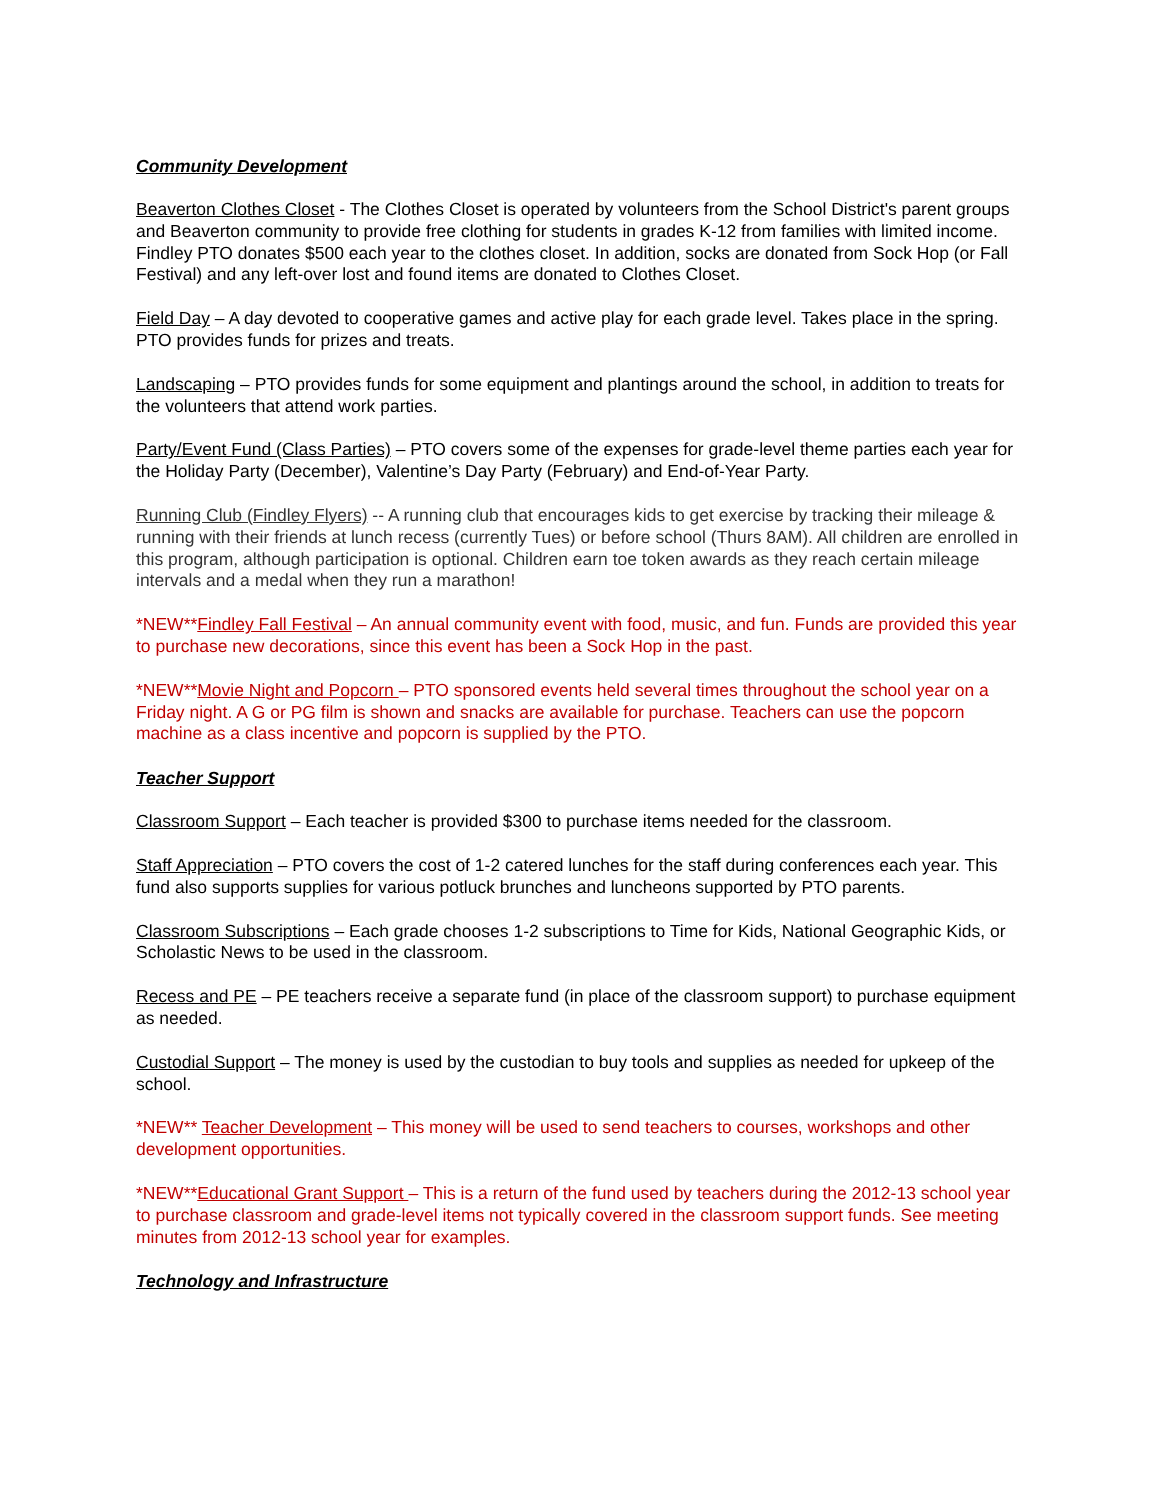Community Development
Beaverton Clothes Closet - The Clothes Closet is operated by volunteers from the School District's parent groups and Beaverton community to provide free clothing for students in grades K-12 from families with limited income. Findley PTO donates $500 each year to the clothes closet. In addition, socks are donated from Sock Hop (or Fall Festival) and any left-over lost and found items are donated to Clothes Closet.
Field Day – A day devoted to cooperative games and active play for each grade level. Takes place in the spring. PTO provides funds for prizes and treats.
Landscaping – PTO provides funds for some equipment and plantings around the school, in addition to treats for the volunteers that attend work parties.
Party/Event Fund (Class Parties) – PTO covers some of the expenses for grade-level theme parties each year for the Holiday Party (December), Valentine’s Day Party (February) and End-of-Year Party.
Running Club (Findley Flyers) -- A running club that encourages kids to get exercise by tracking their mileage & running with their friends at lunch recess (currently Tues) or before school (Thurs 8AM). All children are enrolled in this program, although participation is optional. Children earn toe token awards as they reach certain mileage intervals and a medal when they run a marathon!
*NEW**Findley Fall Festival – An annual community event with food, music, and fun. Funds are provided this year to purchase new decorations, since this event has been a Sock Hop in the past.
*NEW**Movie Night and Popcorn – PTO sponsored events held several times throughout the school year on a Friday night. A G or PG film is shown and snacks are available for purchase. Teachers can use the popcorn machine as a class incentive and popcorn is supplied by the PTO.
Teacher Support
Classroom Support – Each teacher is provided $300 to purchase items needed for the classroom.
Staff Appreciation – PTO covers the cost of 1-2 catered lunches for the staff during conferences each year. This fund also supports supplies for various potluck brunches and luncheons supported by PTO parents.
Classroom Subscriptions – Each grade chooses 1-2 subscriptions to Time for Kids, National Geographic Kids, or Scholastic News to be used in the classroom.
Recess and PE – PE teachers receive a separate fund (in place of the classroom support) to purchase equipment as needed.
Custodial Support – The money is used by the custodian to buy tools and supplies as needed for upkeep of the school.
*NEW** Teacher Development – This money will be used to send teachers to courses, workshops and other development opportunities.
*NEW**Educational Grant Support – This is a return of the fund used by teachers during the 2012-13 school year to purchase classroom and grade-level items not typically covered in the classroom support funds. See meeting minutes from 2012-13 school year for examples.
Technology and Infrastructure